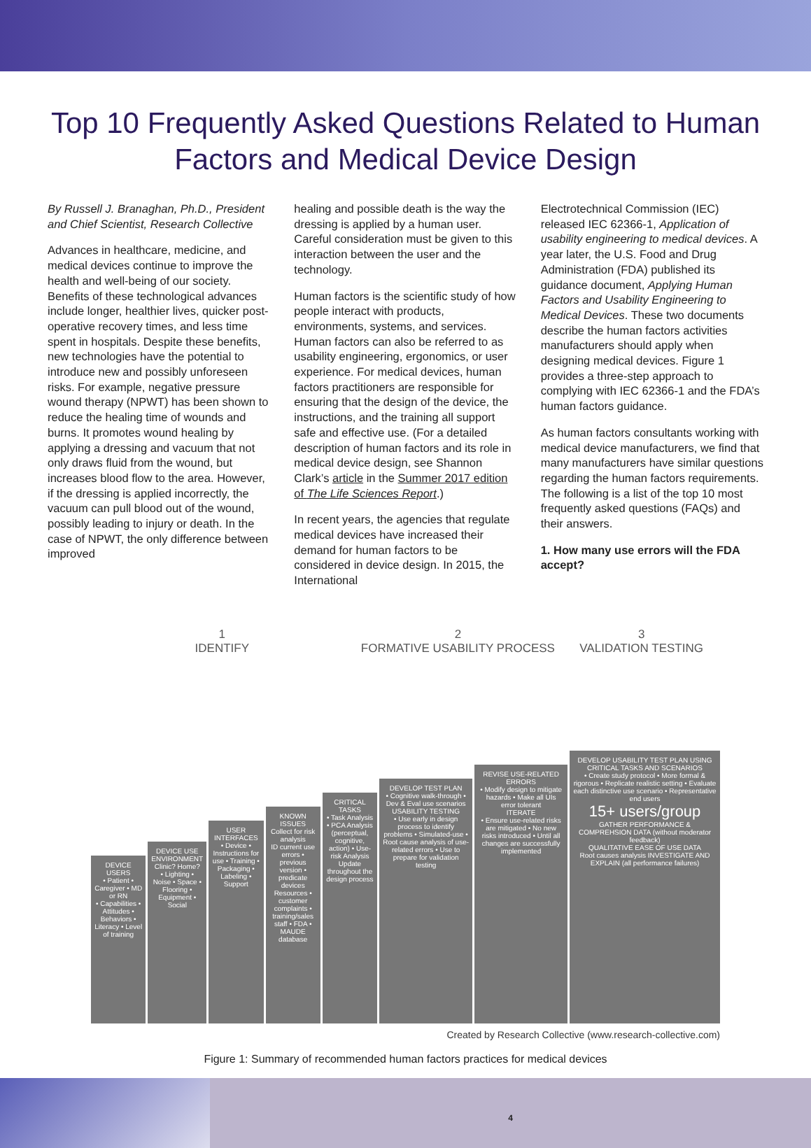Top 10 Frequently Asked Questions Related to Human Factors and Medical Device Design
By Russell J. Branaghan, Ph.D., President and Chief Scientist, Research Collective
Advances in healthcare, medicine, and medical devices continue to improve the health and well-being of our society. Benefits of these technological advances include longer, healthier lives, quicker post-operative recovery times, and less time spent in hospitals. Despite these benefits, new technologies have the potential to introduce new and possibly unforeseen risks. For example, negative pressure wound therapy (NPWT) has been shown to reduce the healing time of wounds and burns. It promotes wound healing by applying a dressing and vacuum that not only draws fluid from the wound, but increases blood flow to the area. However, if the dressing is applied incorrectly, the vacuum can pull blood out of the wound, possibly leading to injury or death. In the case of NPWT, the only difference between improved
healing and possible death is the way the dressing is applied by a human user. Careful consideration must be given to this interaction between the user and the technology.
Human factors is the scientific study of how people interact with products, environments, systems, and services. Human factors can also be referred to as usability engineering, ergonomics, or user experience. For medical devices, human factors practitioners are responsible for ensuring that the design of the device, the instructions, and the training all support safe and effective use. (For a detailed description of human factors and its role in medical device design, see Shannon Clark’s article in the Summer 2017 edition of The Life Sciences Report.)
In recent years, the agencies that regulate medical devices have increased their demand for human factors to be considered in device design. In 2015, the International
Electrotechnical Commission (IEC) released IEC 62366-1, Application of usability engineering to medical devices. A year later, the U.S. Food and Drug Administration (FDA) published its guidance document, Applying Human Factors and Usability Engineering to Medical Devices. These two documents describe the human factors activities manufacturers should apply when designing medical devices. Figure 1 provides a three-step approach to complying with IEC 62366-1 and the FDA’s human factors guidance.
As human factors consultants working with medical device manufacturers, we find that many manufacturers have similar questions regarding the human factors requirements. The following is a list of the top 10 most frequently asked questions (FAQs) and their answers.
1. How many use errors will the FDA accept?
1
IDENTIFY
2
FORMATIVE USABILITY PROCESS
3
VALIDATION TESTING
DEVICE USERS
• Patient • Caregiver • MD or RN
• Capabilities • Attitudes • Behaviors • Literacy • Level of training
DEVICE USE ENVIRONMENT
Clinic? Home?
• Lighting • Noise • Space • Flooring • Equipment • Social
USER INTERFACES
• Device • Instructions for use • Training • Packaging • Labeling • Support
KNOWN ISSUES
Collect for risk analysis
ID current use errors • previous version • predicate devices
Resources • customer complaints • training/sales staff • FDA • MAUDE database
CRITICAL TASKS
• Task Analysis • PCA Analysis (perceptual, cognitive, action) • Use-risk Analysis
Update throughout the design process
DEVELOP TEST PLAN
• Cognitive walk-through • Dev & Eval use scenarios
USABILITY TESTING
• Use early in design process to identify problems • Simulated-use • Root cause analysis of use-related errors • Use to prepare for validation testing
REVISE USE-RELATED ERRORS
• Modify design to mitigate hazards • Make all UIs error tolerant
ITERATE
• Ensure use-related risks are mitigated • No new risks introduced • Until all changes are successfully implemented
DEVELOP USABILITY TEST PLAN USING CRITICAL TASKS AND SCENARIOS
• Create study protocol • More formal & rigorous • Replicate realistic setting • Evaluate each distinctive use scenario • Representative end users
15+ users/group
GATHER PERFORMANCE & COMPREHSION DATA (without moderator feedback)
QUALITATIVE EASE OF USE DATA
Root causes analysis INVESTIGATE AND EXPLAIN (all performance failures)
Created by Research Collective (www.research-collective.com)
Figure 1: Summary of recommended human factors practices for medical devices
4